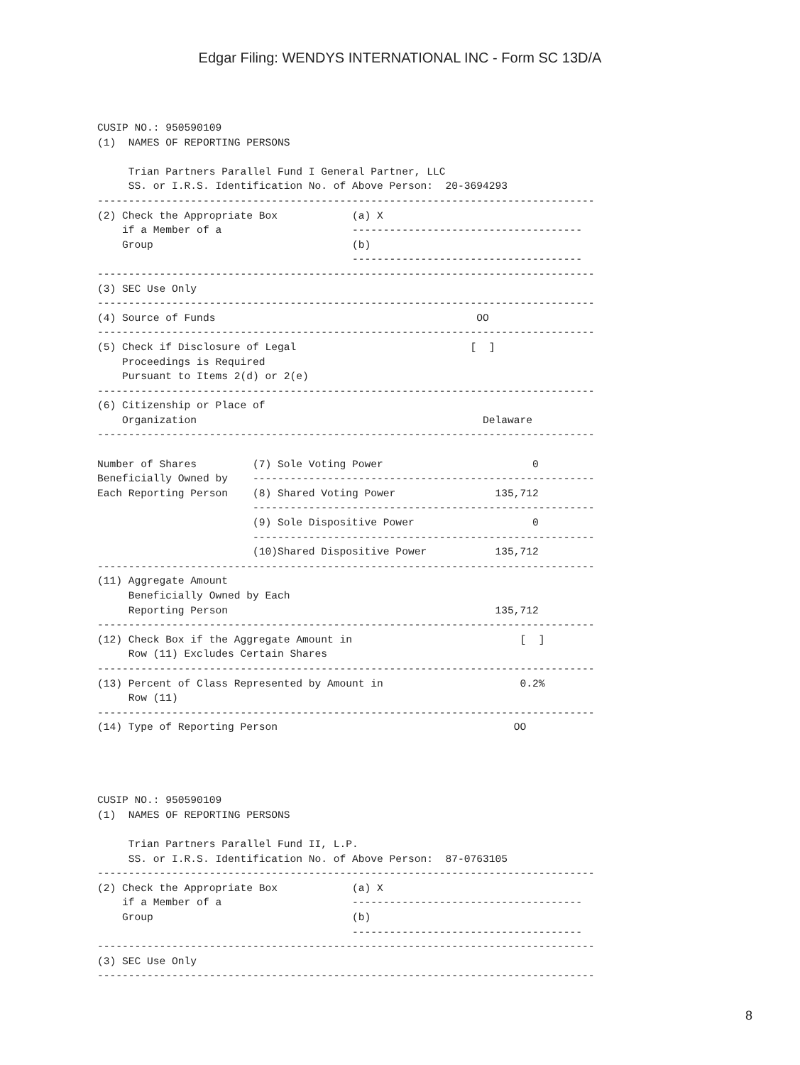Edgar Filing: WENDYS INTERNATIONAL INC - Form SC 13D/A
CUSIP NO.: 950590109
(1)  NAMES OF REPORTING PERSONS

     Trian Partners Parallel Fund I General Partner, LLC
     SS. or I.R.S. Identification No. of Above Person:  20-3694293
--------------------------------------------------------------------------------
(2) Check the Appropriate Box            (a) X
    if a Member of a                     -------------------------------------
    Group                                (b)
                                         -------------------------------------
--------------------------------------------------------------------------------
(3) SEC Use Only
--------------------------------------------------------------------------------
(4) Source of Funds                                          OO
--------------------------------------------------------------------------------
(5) Check if Disclosure of Legal                            [  ]
    Proceedings is Required
    Pursuant to Items 2(d) or 2(e)
--------------------------------------------------------------------------------
(6) Citizenship or Place of
    Organization                                              Delaware
--------------------------------------------------------------------------------

Number of Shares         (7) Sole Voting Power                        0
Beneficially Owned by    -------------------------------------------------------
Each Reporting Person    (8) Shared Voting Power                135,712
                         -------------------------------------------------------
                         (9) Sole Dispositive Power                   0
                         -------------------------------------------------------
                         (10)Shared Dispositive Power           135,712
--------------------------------------------------------------------------------
(11) Aggregate Amount
     Beneficially Owned by Each
     Reporting Person                                           135,712
--------------------------------------------------------------------------------
(12) Check Box if the Aggregate Amount in                           [  ]
     Row (11) Excludes Certain Shares
--------------------------------------------------------------------------------
(13) Percent of Class Represented by Amount in                      0.2%
     Row (11)
--------------------------------------------------------------------------------
(14) Type of Reporting Person                                      OO




CUSIP NO.: 950590109
(1)  NAMES OF REPORTING PERSONS

     Trian Partners Parallel Fund II, L.P.
     SS. or I.R.S. Identification No. of Above Person:  87-0763105
--------------------------------------------------------------------------------
(2) Check the Appropriate Box            (a) X
    if a Member of a                     -------------------------------------
    Group                                (b)
                                         -------------------------------------
--------------------------------------------------------------------------------
(3) SEC Use Only
--------------------------------------------------------------------------------
8